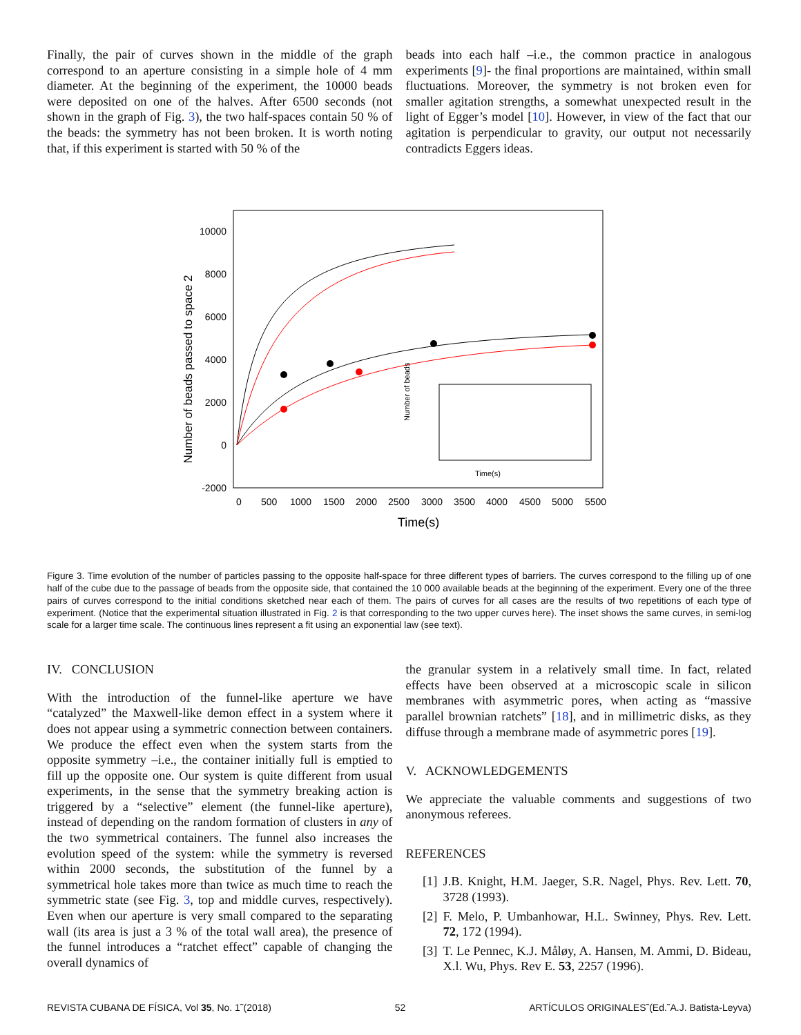Finally, the pair of curves shown in the middle of the graph correspond to an aperture consisting in a simple hole of 4 mm diameter. At the beginning of the experiment, the 10000 beads were deposited on one of the halves. After 6500 seconds (not shown in the graph of Fig. 3), the two half-spaces contain 50 % of the beads: the symmetry has not been broken. It is worth noting that, if this experiment is started with 50 % of the
beads into each half –i.e., the common practice in analogous experiments [9]- the final proportions are maintained, within small fluctuations. Moreover, the symmetry is not broken even for smaller agitation strengths, a somewhat unexpected result in the light of Egger’s model [10]. However, in view of the fact that our agitation is perpendicular to gravity, our output not necessarily contradicts Eggers ideas.
Number of beads passed to space 2
10000
8000
6000
4000
2000
0
-2000
0
500
1000
1500
2000
2500
3000
3500
4000
4500
5000
5500
Time(s)
Number of beads
Time(s)
Figure 3. Time evolution of the number of particles passing to the opposite half-space for three different types of barriers. The curves correspond to the filling up of one half of the cube due to the passage of beads from the opposite side, that contained the 10 000 available beads at the beginning of the experiment. Every one of the three pairs of curves correspond to the initial conditions sketched near each of them. The pairs of curves for all cases are the results of two repetitions of each type of experiment. (Notice that the experimental situation illustrated in Fig. 2 is that corresponding to the two upper curves here). The inset shows the same curves, in semi-log scale for a larger time scale. The continuous lines represent a fit using an exponential law (see text).
IV. CONCLUSION
With the introduction of the funnel-like aperture we have “catalyzed” the Maxwell-like demon effect in a system where it does not appear using a symmetric connection between containers. We produce the effect even when the system starts from the opposite symmetry –i.e., the container initially full is emptied to fill up the opposite one. Our system is quite different from usual experiments, in the sense that the symmetry breaking action is triggered by a “selective” element (the funnel-like aperture), instead of depending on the random formation of clusters in any of the two symmetrical containers. The funnel also increases the evolution speed of the system: while the symmetry is reversed within 2000 seconds, the substitution of the funnel by a symmetrical hole takes more than twice as much time to reach the symmetric state (see Fig. 3, top and middle curves, respectively). Even when our aperture is very small compared to the separating wall (its area is just a 3 % of the total wall area), the presence of the funnel introduces a “ratchet effect” capable of changing the overall dynamics of
the granular system in a relatively small time. In fact, related effects have been observed at a microscopic scale in silicon membranes with asymmetric pores, when acting as “massive parallel brownian ratchets” [18], and in millimetric disks, as they diffuse through a membrane made of asymmetric pores [19].
V. ACKNOWLEDGEMENTS
We appreciate the valuable comments and suggestions of two anonymous referees.
REFERENCES
[1] J.B. Knight, H.M. Jaeger, S.R. Nagel, Phys. Rev. Lett. 70, 3728 (1993).
[2] F. Melo, P. Umbanhowar, H.L. Swinney, Phys. Rev. Lett. 72, 172 (1994).
[3] T. Le Pennec, K.J. Måløy, A. Hansen, M. Ammi, D. Bideau, X.l. Wu, Phys. Rev E. 53, 2257 (1996).
REVISTA CUBANA DE FÍSICA, Vol 35, No. 1˜(2018) 52 ARTÍCULOS ORIGINALES˜(Ed.˜A.J. Batista-Leyva)